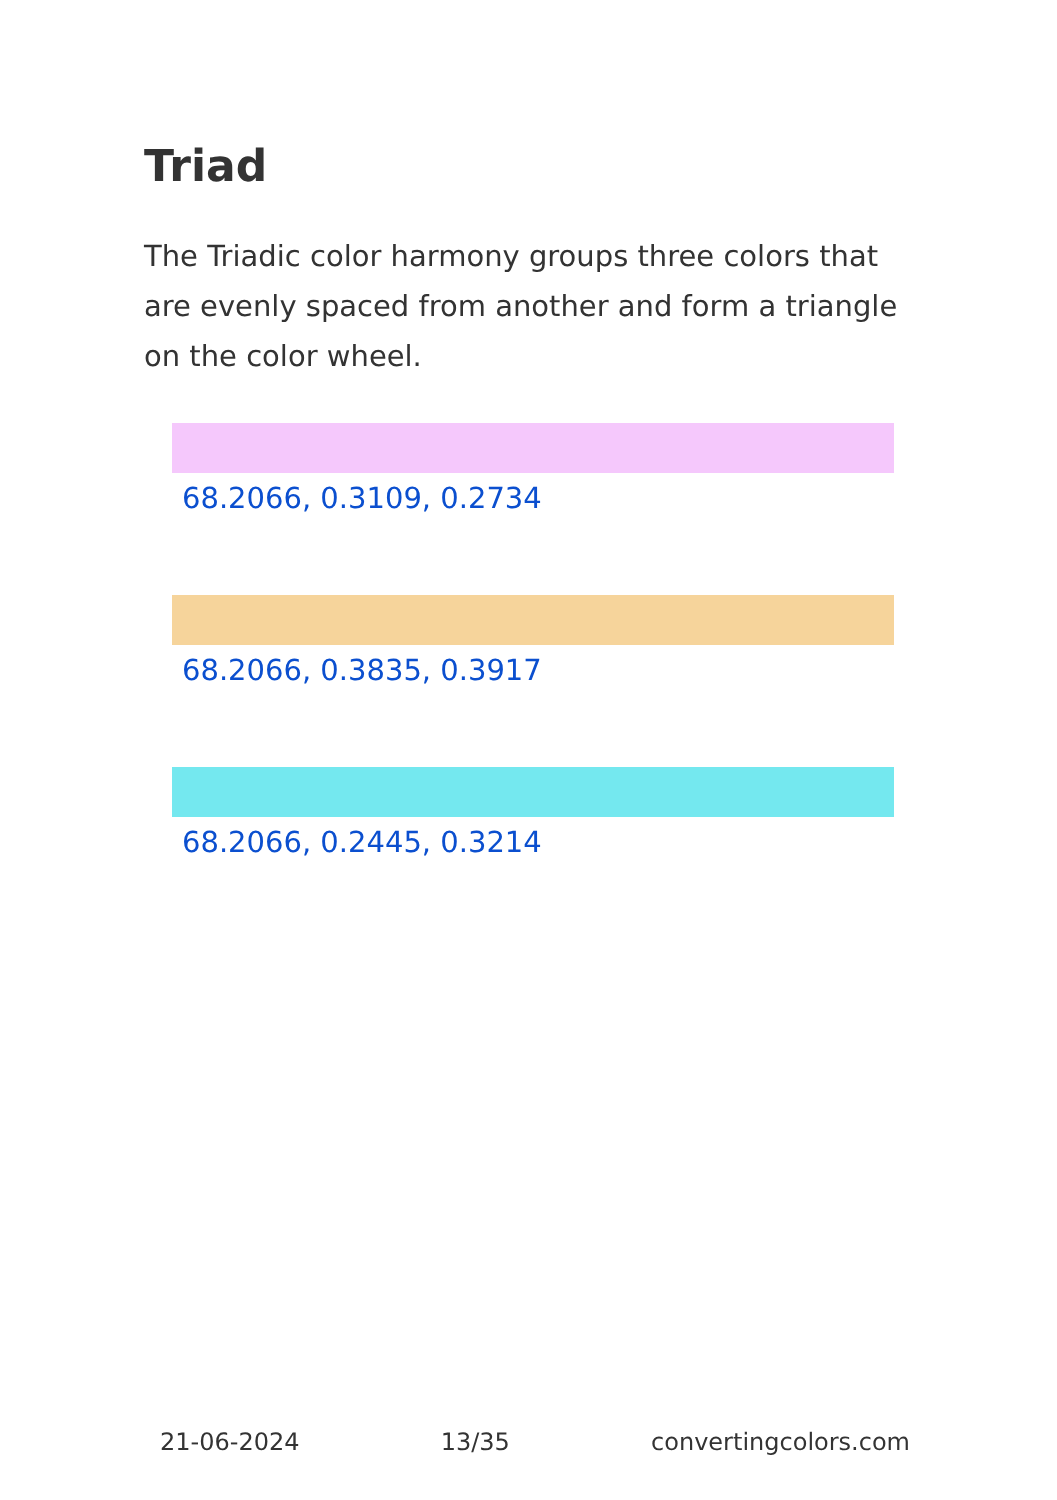Triad
The Triadic color harmony groups three colors that are evenly spaced from another and form a triangle on the color wheel.
68.2066, 0.3109, 0.2734
68.2066, 0.3835, 0.3917
68.2066, 0.2445, 0.3214
21-06-2024 13/35 convertingcolors.com